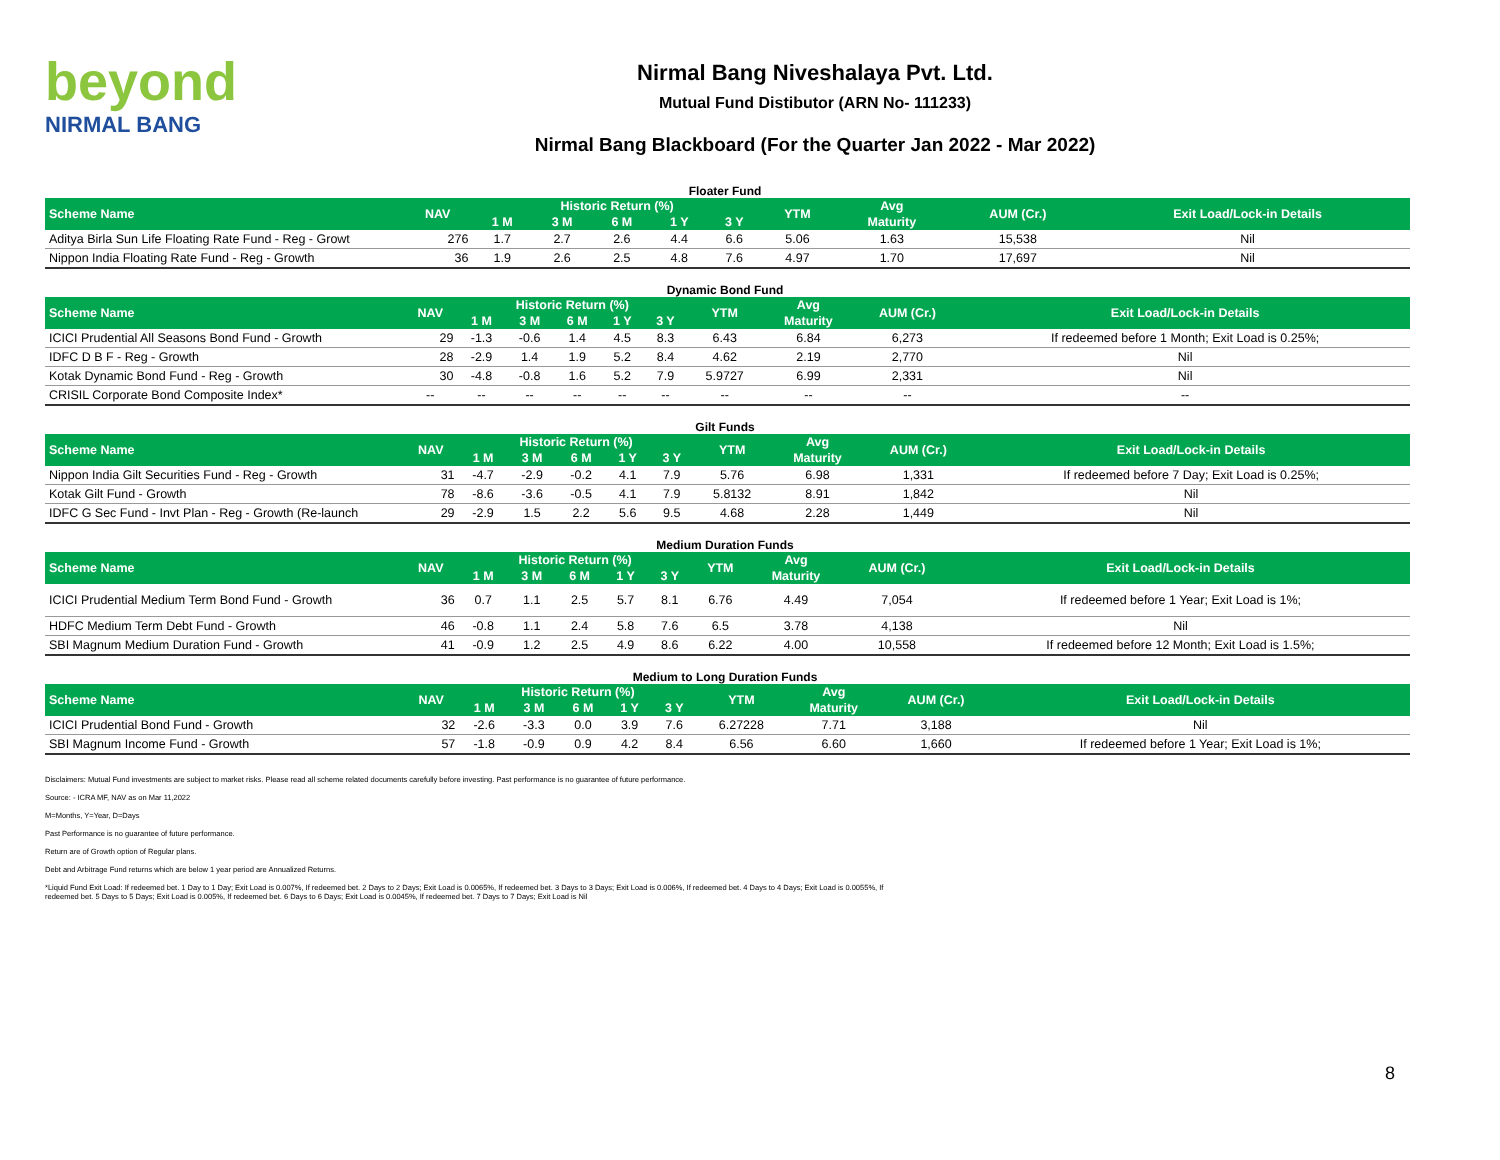beyond
NIRMAL BANG
Nirmal Bang Niveshalaya Pvt. Ltd.
Mutual Fund Distibutor (ARN No- 111233)
Nirmal Bang Blackboard (For the Quarter Jan 2022 - Mar 2022)
Floater Fund
| Scheme Name | NAV | Historic Return (%) | | | | | YTM | Avg | AUM (Cr.) | Exit Load/Lock-in Details |
| --- | --- | --- | --- | --- | --- | --- | --- | --- | --- | --- |
| | | 1 M | 3 M | 6 M | 1 Y | 3 Y | | Maturity | | |
| Aditya Birla Sun Life Floating Rate Fund - Reg - Growt | 276 | 1.7 | 2.7 | 2.6 | 4.4 | 6.6 | 5.06 | 1.63 | 15,538 | Nil |
| Nippon India Floating Rate Fund - Reg - Growth | 36 | 1.9 | 2.6 | 2.5 | 4.8 | 7.6 | 4.97 | 1.70 | 17,697 | Nil |
Dynamic Bond Fund
| Scheme Name | NAV | Historic Return (%) | | | | | YTM | Avg | AUM (Cr.) | Exit Load/Lock-in Details |
| --- | --- | --- | --- | --- | --- | --- | --- | --- | --- | --- |
| | | 1 M | 3 M | 6 M | 1 Y | 3 Y | | Maturity | | |
| ICICI Prudential All Seasons Bond Fund - Growth | 29 | -1.3 | -0.6 | 1.4 | 4.5 | 8.3 | 6.43 | 6.84 | 6,273 | If redeemed before 1 Month; Exit Load is 0.25%; |
| IDFC D B F - Reg - Growth | 28 | -2.9 | 1.4 | 1.9 | 5.2 | 8.4 | 4.62 | 2.19 | 2,770 | Nil |
| Kotak Dynamic Bond Fund - Reg - Growth | 30 | -4.8 | -0.8 | 1.6 | 5.2 | 7.9 | 5.9727 | 6.99 | 2,331 | Nil |
| CRISIL Corporate Bond Composite Index* | -- | -- | -- | -- | -- | -- | -- | -- | -- | -- |
Gilt Funds
| Scheme Name | NAV | Historic Return (%) | | | | | YTM | Avg | AUM (Cr.) | Exit Load/Lock-in Details |
| --- | --- | --- | --- | --- | --- | --- | --- | --- | --- | --- |
| | | 1 M | 3 M | 6 M | 1 Y | 3 Y | | Maturity | | |
| Nippon India Gilt Securities Fund - Reg - Growth | 31 | -4.7 | -2.9 | -0.2 | 4.1 | 7.9 | 5.76 | 6.98 | 1,331 | If redeemed before 7 Day; Exit Load is 0.25%; |
| Kotak Gilt Fund - Growth | 78 | -8.6 | -3.6 | -0.5 | 4.1 | 7.9 | 5.8132 | 8.91 | 1,842 | Nil |
| IDFC G Sec Fund - Invt Plan - Reg - Growth (Re-launch | 29 | -2.9 | 1.5 | 2.2 | 5.6 | 9.5 | 4.68 | 2.28 | 1,449 | Nil |
Medium Duration Funds
| Scheme Name | NAV | Historic Return (%) | | | | | YTM | Avg | AUM (Cr.) | Exit Load/Lock-in Details |
| --- | --- | --- | --- | --- | --- | --- | --- | --- | --- | --- |
| | | 1 M | 3 M | 6 M | 1 Y | 3 Y | | Maturity | | |
| ICICI Prudential Medium Term Bond Fund - Growth | 36 | 0.7 | 1.1 | 2.5 | 5.7 | 8.1 | 6.76 | 4.49 | 7,054 | If redeemed before 1 Year; Exit Load is 1%; |
| HDFC Medium Term Debt Fund - Growth | 46 | -0.8 | 1.1 | 2.4 | 5.8 | 7.6 | 6.5 | 3.78 | 4,138 | Nil |
| SBI Magnum Medium Duration Fund - Growth | 41 | -0.9 | 1.2 | 2.5 | 4.9 | 8.6 | 6.22 | 4.00 | 10,558 | If redeemed before 12 Month; Exit Load is 1.5%; |
Medium to Long Duration Funds
| Scheme Name | NAV | Historic Return (%) | | | | | YTM | Avg | AUM (Cr.) | Exit Load/Lock-in Details |
| --- | --- | --- | --- | --- | --- | --- | --- | --- | --- | --- |
| | | 1 M | 3 M | 6 M | 1 Y | 3 Y | | Maturity | | |
| ICICI Prudential Bond Fund - Growth | 32 | -2.6 | -3.3 | 0.0 | 3.9 | 7.6 | 6.27228 | 7.71 | 3,188 | Nil |
| SBI Magnum Income Fund - Growth | 57 | -1.8 | -0.9 | 0.9 | 4.2 | 8.4 | 6.56 | 6.60 | 1,660 | If redeemed before 1 Year; Exit Load is 1%; |
Disclaimers: Mutual Fund investments are subject to market risks. Please read all scheme related documents carefully before investing. Past performance is no guarantee of future performance.
Source: - ICRA MF, NAV as on Mar 11,2022
M=Months, Y=Year, D=Days
Past Performance is no guarantee of future performance.
Return are of Growth option of Regular plans.
Debt and Arbitrage Fund returns which are below 1 year period are Annualized Returns.
*Liquid Fund Exit Load: If redeemed bet. 1 Day to 1 Day; Exit Load is 0.007%, If redeemed bet. 2 Days to 2 Days; Exit Load is 0.0065%, If redeemed bet. 3 Days to 3 Days; Exit Load is 0.006%, If redeemed bet. 4 Days to 4 Days; Exit Load is 0.0055%, If
redeemed bet. 5 Days to 5 Days; Exit Load is 0.005%, If redeemed bet. 6 Days to 6 Days; Exit Load is 0.0045%, If redeemed bet. 7 Days to 7 Days; Exit Load is Nil
8